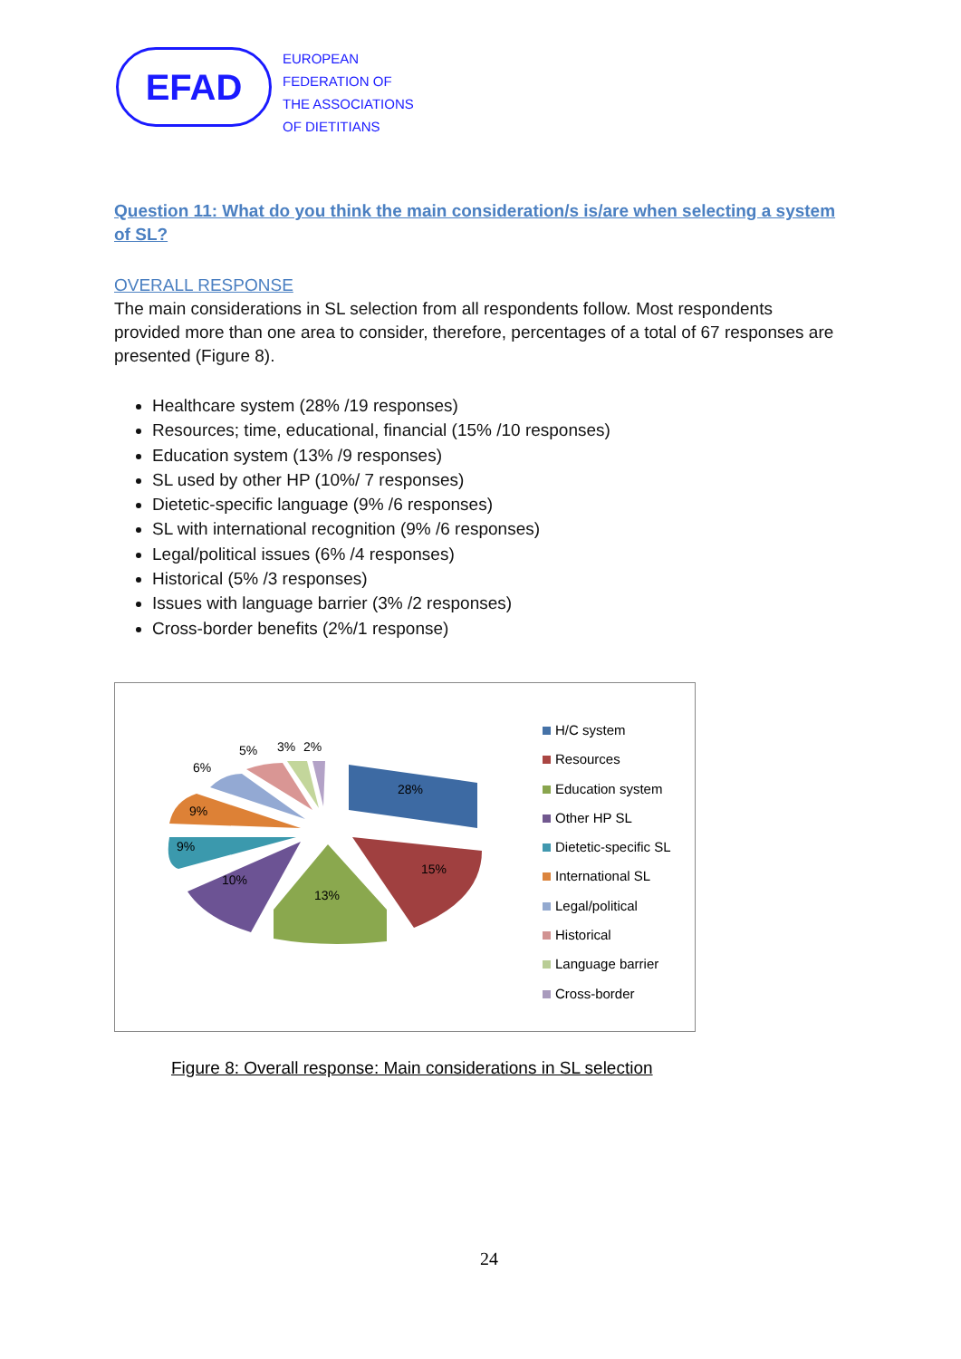EFAD
EUROPEAN
FEDERATION OF
THE ASSOCIATIONS
OF DIETITIANS
Question 11: What do you think the main consideration/s is/are when selecting a system of SL?
OVERALL RESPONSE
The main considerations in SL selection from all respondents follow. Most respondents provided more than one area to consider, therefore, percentages of a total of 67 responses are presented (Figure 8).
Healthcare system (28% /19 responses)
Resources; time, educational, financial (15% /10 responses)
Education system (13% /9 responses)
SL used by other HP (10%/ 7 responses)
Dietetic-specific language (9% /6 responses)
SL with international recognition (9% /6 responses)
Legal/political issues (6% /4 responses)
Historical (5% /3 responses)
Issues with language barrier (3% /2 responses)
Cross-border benefits (2%/1 response)
28%
15%
13%
10%
9%
9%
6%
5%
3%
2%
H/C system
Resources
Education system
Other HP SL
Dietetic-specific SL
International SL
Legal/political
Historical
Language barrier
Cross-border
Figure 8: Overall response: Main considerations in SL selection
24